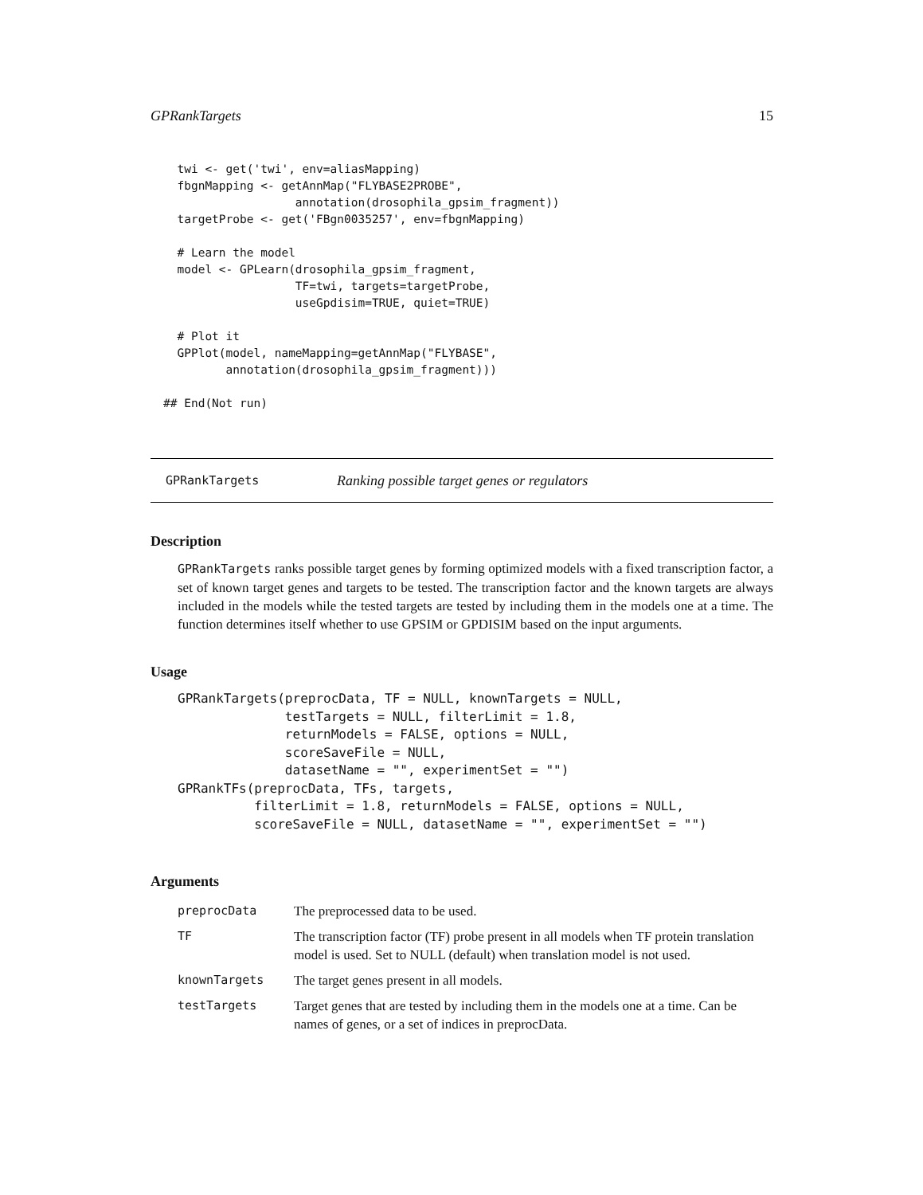GPRankTargets 15
  twi <- get('twi', env=aliasMapping)
  fbgnMapping <- getAnnMap("FLYBASE2PROBE",
                   annotation(drosophila_gpsim_fragment))
  targetProbe <- get('FBgn0035257', env=fbgnMapping)

  # Learn the model
  model <- GPLearn(drosophila_gpsim_fragment,
                   TF=twi, targets=targetProbe,
                   useGpdisim=TRUE, quiet=TRUE)

  # Plot it
  GPPlot(model, nameMapping=getAnnMap("FLYBASE",
         annotation(drosophila_gpsim_fragment)))

## End(Not run)
GPRankTargets Ranking possible target genes or regulators
Description
GPRankTargets ranks possible target genes by forming optimized models with a fixed transcription factor, a set of known target genes and targets to be tested. The transcription factor and the known targets are always included in the models while the tested targets are tested by including them in the models one at a time. The function determines itself whether to use GPSIM or GPDISIM based on the input arguments.
Usage
GPRankTargets(preprocData, TF = NULL, knownTargets = NULL,
              testTargets = NULL, filterLimit = 1.8,
              returnModels = FALSE, options = NULL,
              scoreSaveFile = NULL,
              datasetName = "", experimentSet = "")
GPRankTFs(preprocData, TFs, targets,
          filterLimit = 1.8, returnModels = FALSE, options = NULL,
          scoreSaveFile = NULL, datasetName = "", experimentSet = "")
Arguments
| preprocData | The preprocessed data to be used. |
| TF | The transcription factor (TF) probe present in all models when TF protein translation model is used. Set to NULL (default) when translation model is not used. |
| knownTargets | The target genes present in all models. |
| testTargets | Target genes that are tested by including them in the models one at a time. Can be names of genes, or a set of indices in preprocData. |